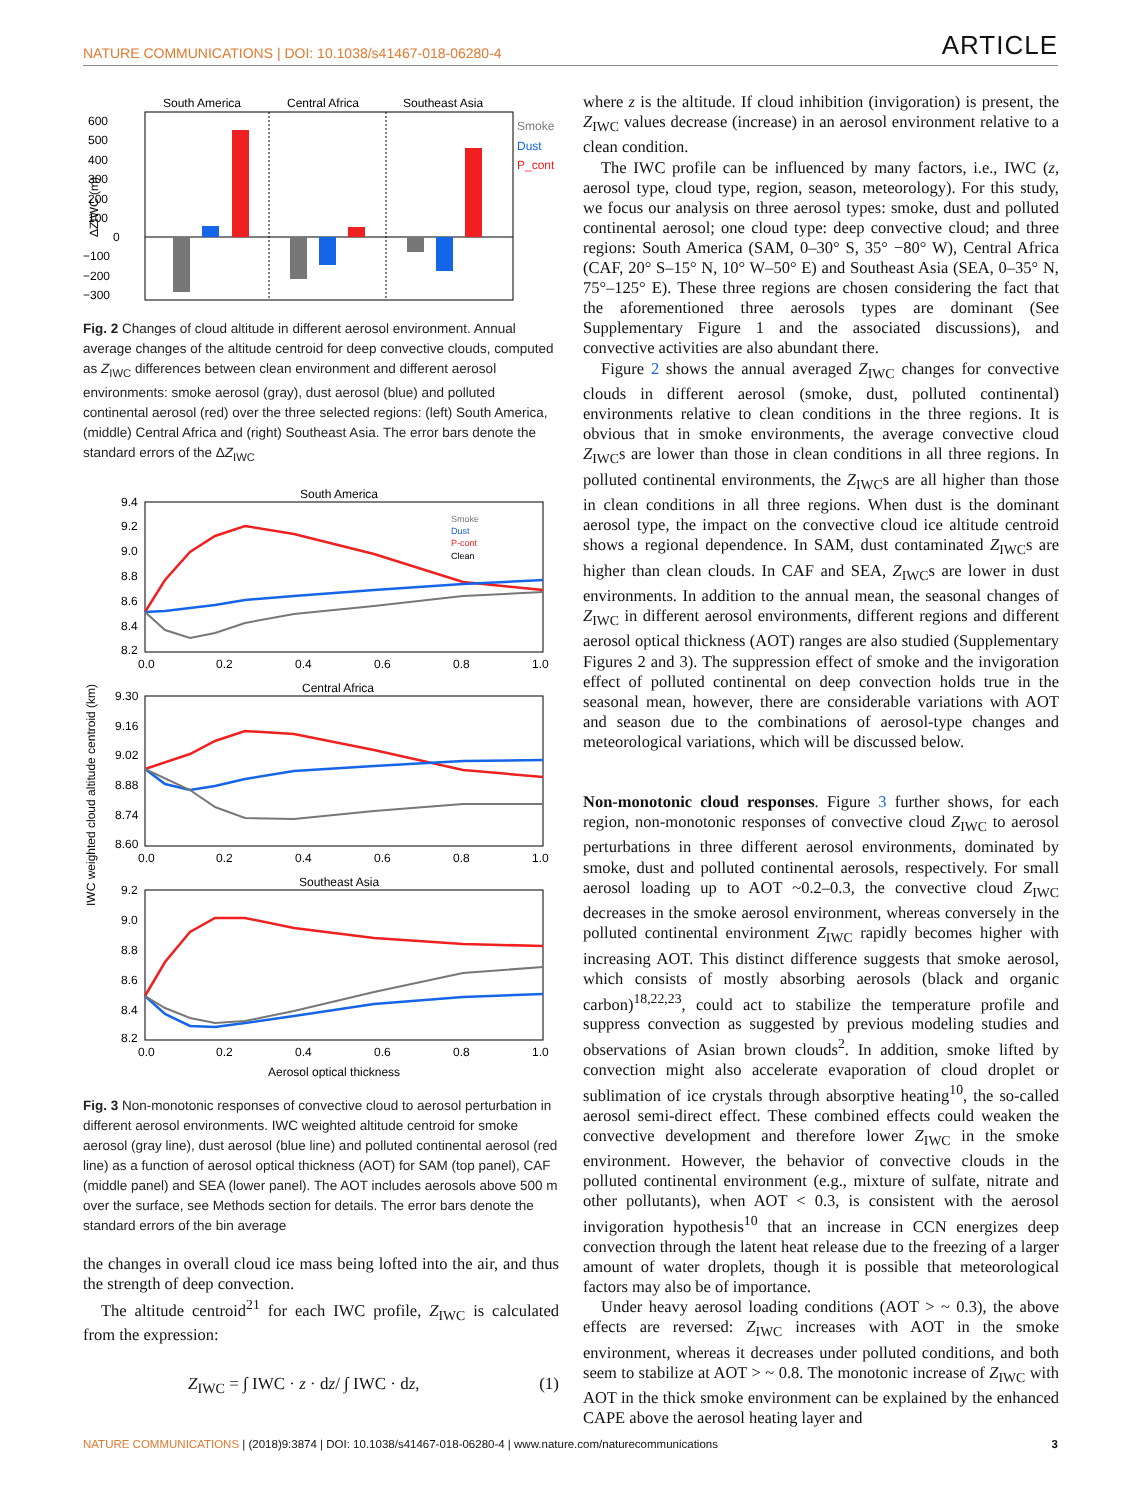NATURE COMMUNICATIONS | DOI: 10.1038/s41467-018-06280-4 ARTICLE
South America
Central Africa
Southeast Asia
600
500
400
300
200
100
0
−100
−200
−300
ΔZIWC (m)
Smoke
Dust
P_cont
Fig. 2 Changes of cloud altitude in different aerosol environment. Annual average changes of the altitude centroid for deep convective clouds, computed as Z<sub>IWC</sub> differences between clean environment and different aerosol environments: smoke aerosol (gray), dust aerosol (blue) and polluted continental aerosol (red) over the three selected regions: (left) South America, (middle) Central Africa and (right) Southeast Asia. The error bars denote the standard errors of the ΔZ<sub>IWC</sub>
South America
9.4
9.2
9.0
8.8
8.6
8.4
8.2
0.0
0.2
0.4
0.6
0.8
1.0
Smoke
Dust
P-cont
Clean
Central Africa
9.30
9.16
9.02
8.88
8.74
8.60
0.0
0.2
0.4
0.6
0.8
1.0
IWC weighted cloud altitude centroid (km)
Southeast Asia
9.2
9.0
8.8
8.6
8.4
8.2
0.0
0.2
0.4
0.6
0.8
1.0
Aerosol optical thickness
Fig. 3 Non-monotonic responses of convective cloud to aerosol perturbation in different aerosol environments. IWC weighted altitude centroid for smoke aerosol (gray line), dust aerosol (blue line) and polluted continental aerosol (red line) as a function of aerosol optical thickness (AOT) for SAM (top panel), CAF (middle panel) and SEA (lower panel). The AOT includes aerosols above 500 m over the surface, see Methods section for details. The error bars denote the standard errors of the bin average
the changes in overall cloud ice mass being lofted into the air, and thus the strength of deep convection.
The altitude centroid<sup>21</sup> for each IWC profile, Z<sub>IWC</sub> is calculated from the expression:
Z<sub>IWC</sub> = ∫ IWC · z · dz/ ∫ IWC · dz, (1)
where z is the altitude. If cloud inhibition (invigoration) is present, the Z<sub>IWC</sub> values decrease (increase) in an aerosol environment relative to a clean condition.
The IWC profile can be influenced by many factors, i.e., IWC (z, aerosol type, cloud type, region, season, meteorology). For this study, we focus our analysis on three aerosol types: smoke, dust and polluted continental aerosol; one cloud type: deep convective cloud; and three regions: South America (SAM, 0–30° S, 35° −80° W), Central Africa (CAF, 20° S–15° N, 10° W–50° E) and Southeast Asia (SEA, 0–35° N, 75°–125° E). These three regions are chosen considering the fact that the aforementioned three aerosols types are dominant (See Supplementary Figure 1 and the associated discussions), and convective activities are also abundant there.
Figure 2 shows the annual averaged Z<sub>IWC</sub> changes for convective clouds in different aerosol (smoke, dust, polluted continental) environments relative to clean conditions in the three regions. It is obvious that in smoke environments, the average convective cloud Z<sub>IWC</sub>s are lower than those in clean conditions in all three regions. In polluted continental environments, the Z<sub>IWC</sub>s are all higher than those in clean conditions in all three regions. When dust is the dominant aerosol type, the impact on the convective cloud ice altitude centroid shows a regional dependence. In SAM, dust contaminated Z<sub>IWC</sub>s are higher than clean clouds. In CAF and SEA, Z<sub>IWC</sub>s are lower in dust environments. In addition to the annual mean, the seasonal changes of Z<sub>IWC</sub> in different aerosol environments, different regions and different aerosol optical thickness (AOT) ranges are also studied (Supplementary Figures 2 and 3). The suppression effect of smoke and the invigoration effect of polluted continental on deep convection holds true in the seasonal mean, however, there are considerable variations with AOT and season due to the combinations of aerosol-type changes and meteorological variations, which will be discussed below.
Non-monotonic cloud responses. Figure 3 further shows, for each region, non-monotonic responses of convective cloud Z<sub>IWC</sub> to aerosol perturbations in three different aerosol environments, dominated by smoke, dust and polluted continental aerosols, respectively. For small aerosol loading up to AOT ~0.2–0.3, the convective cloud Z<sub>IWC</sub> decreases in the smoke aerosol environment, whereas conversely in the polluted continental environment Z<sub>IWC</sub> rapidly becomes higher with increasing AOT. This distinct difference suggests that smoke aerosol, which consists of mostly absorbing aerosols (black and organic carbon)<sup>18,22,23</sup>, could act to stabilize the temperature profile and suppress convection as suggested by previous modeling studies and observations of Asian brown clouds<sup>2</sup>. In addition, smoke lifted by convection might also accelerate evaporation of cloud droplet or sublimation of ice crystals through absorptive heating<sup>10</sup>, the so-called aerosol semi-direct effect. These combined effects could weaken the convective development and therefore lower Z<sub>IWC</sub> in the smoke environment. However, the behavior of convective clouds in the polluted continental environment (e.g., mixture of sulfate, nitrate and other pollutants), when AOT < 0.3, is consistent with the aerosol invigoration hypothesis<sup>10</sup> that an increase in CCN energizes deep convection through the latent heat release due to the freezing of a larger amount of water droplets, though it is possible that meteorological factors may also be of importance.
Under heavy aerosol loading conditions (AOT > ~ 0.3), the above effects are reversed: Z<sub>IWC</sub> increases with AOT in the smoke environment, whereas it decreases under polluted conditions, and both seem to stabilize at AOT > ~ 0.8. The monotonic increase of Z<sub>IWC</sub> with AOT in the thick smoke environment can be explained by the enhanced CAPE above the aerosol heating layer and
NATURE COMMUNICATIONS | (2018)9:3874 | DOI: 10.1038/s41467-018-06280-4 | www.nature.com/naturecommunications 3